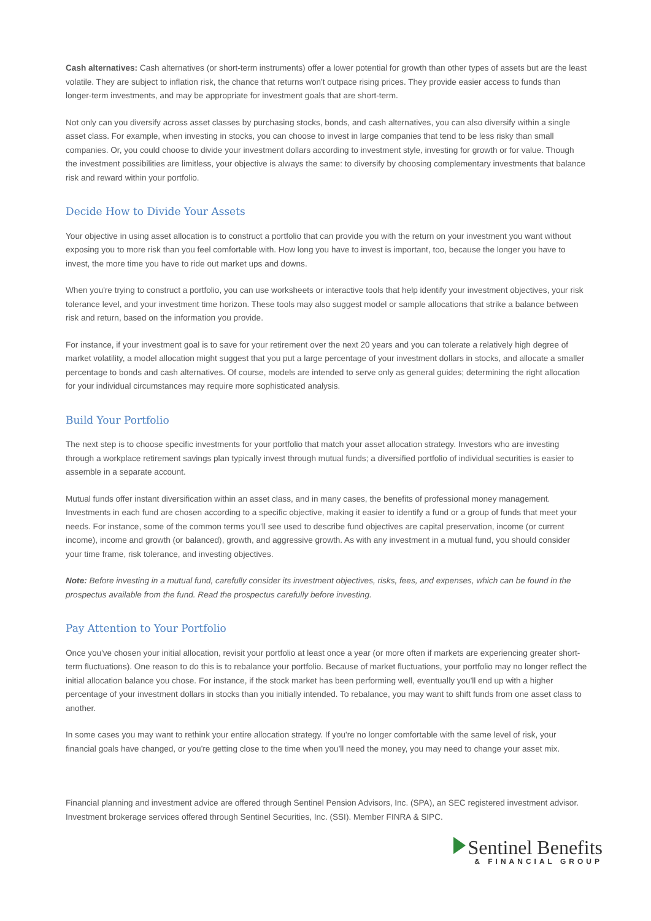Cash alternatives: Cash alternatives (or short-term instruments) offer a lower potential for growth than other types of assets but are the least volatile. They are subject to inflation risk, the chance that returns won't outpace rising prices. They provide easier access to funds than longer-term investments, and may be appropriate for investment goals that are short-term.
Not only can you diversify across asset classes by purchasing stocks, bonds, and cash alternatives, you can also diversify within a single asset class. For example, when investing in stocks, you can choose to invest in large companies that tend to be less risky than small companies. Or, you could choose to divide your investment dollars according to investment style, investing for growth or for value. Though the investment possibilities are limitless, your objective is always the same: to diversify by choosing complementary investments that balance risk and reward within your portfolio.
Decide How to Divide Your Assets
Your objective in using asset allocation is to construct a portfolio that can provide you with the return on your investment you want without exposing you to more risk than you feel comfortable with. How long you have to invest is important, too, because the longer you have to invest, the more time you have to ride out market ups and downs.
When you're trying to construct a portfolio, you can use worksheets or interactive tools that help identify your investment objectives, your risk tolerance level, and your investment time horizon. These tools may also suggest model or sample allocations that strike a balance between risk and return, based on the information you provide.
For instance, if your investment goal is to save for your retirement over the next 20 years and you can tolerate a relatively high degree of market volatility, a model allocation might suggest that you put a large percentage of your investment dollars in stocks, and allocate a smaller percentage to bonds and cash alternatives. Of course, models are intended to serve only as general guides; determining the right allocation for your individual circumstances may require more sophisticated analysis.
Build Your Portfolio
The next step is to choose specific investments for your portfolio that match your asset allocation strategy. Investors who are investing through a workplace retirement savings plan typically invest through mutual funds; a diversified portfolio of individual securities is easier to assemble in a separate account.
Mutual funds offer instant diversification within an asset class, and in many cases, the benefits of professional money management. Investments in each fund are chosen according to a specific objective, making it easier to identify a fund or a group of funds that meet your needs. For instance, some of the common terms you'll see used to describe fund objectives are capital preservation, income (or current income), income and growth (or balanced), growth, and aggressive growth. As with any investment in a mutual fund, you should consider your time frame, risk tolerance, and investing objectives.
Note: Before investing in a mutual fund, carefully consider its investment objectives, risks, fees, and expenses, which can be found in the prospectus available from the fund. Read the prospectus carefully before investing.
Pay Attention to Your Portfolio
Once you've chosen your initial allocation, revisit your portfolio at least once a year (or more often if markets are experiencing greater short-term fluctuations). One reason to do this is to rebalance your portfolio. Because of market fluctuations, your portfolio may no longer reflect the initial allocation balance you chose. For instance, if the stock market has been performing well, eventually you'll end up with a higher percentage of your investment dollars in stocks than you initially intended. To rebalance, you may want to shift funds from one asset class to another.
In some cases you may want to rethink your entire allocation strategy. If you're no longer comfortable with the same level of risk, your financial goals have changed, or you're getting close to the time when you'll need the money, you may need to change your asset mix.
Financial planning and investment advice are offered through Sentinel Pension Advisors, Inc. (SPA), an SEC registered investment advisor. Investment brokerage services offered through Sentinel Securities, Inc. (SSI). Member FINRA & SIPC.
Sentinel Benefits
& FINANCIAL GROUP